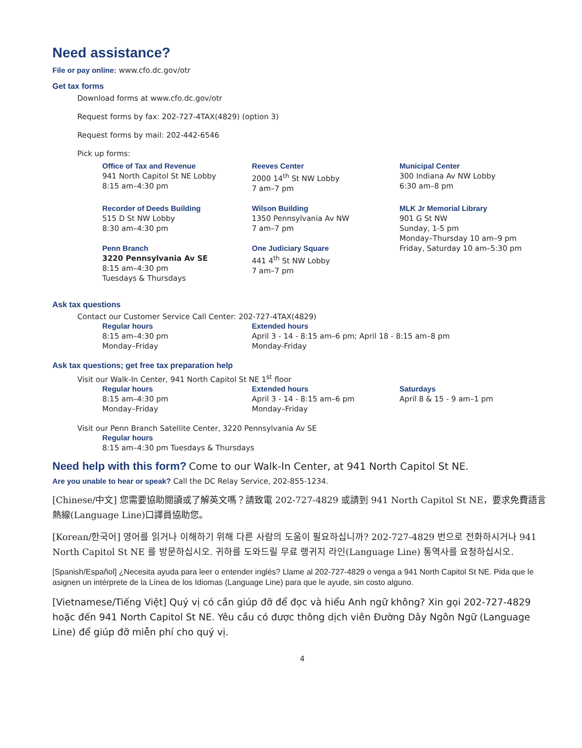Need assistance?
File or pay online: www.cfo.dc.gov/otr
Get tax forms
Download forms at www.cfo.dc.gov/otr
Request forms by fax: 202-727-4TAX(4829) (option 3)
Request forms by mail: 202-442-6546
Pick up forms:
Office of Tax and Revenue
941 North Capitol St NE Lobby
8:15 am–4:30 pm
Reeves Center
2000 14<sup>th</sup> St NW Lobby
7 am–7 pm
Municipal Center
300 Indiana Av NW Lobby
6:30 am–8 pm
Recorder of Deeds Building
515 D St NW Lobby
8:30 am–4:30 pm
Wilson Building
1350 Pennsylvania Av NW
7 am–7 pm
MLK Jr Memorial Library
901 G St NW
Sunday, 1-5 pm
Monday–Thursday 10 am–9 pm
Friday, Saturday 10 am–5:30 pm
Penn Branch
3220 Pennsylvania Av SE
8:15 am–4:30 pm
Tuesdays & Thursdays
One Judiciary Square
441 4<sup>th</sup> St NW Lobby
7 am–7 pm
Ask tax questions
Contact our Customer Service Call Center: 202-727-4TAX(4829)
Regular hours
8:15 am–4:30 pm
Monday–Friday
Extended hours
April 3 - 14 - 8:15 am–6 pm; April 18 - 8:15 am–8 pm
Monday-Friday
Ask tax questions; get free tax preparation help
Visit our Walk-In Center, 941 North Capitol St NE 1<sup>st</sup> floor
Regular hours
8:15 am–4:30 pm
Monday–Friday
Extended hours
April 3 - 14 - 8:15 am–6 pm
Monday–Friday
Saturdays
April 8 & 15 - 9 am–1 pm
Visit our Penn Branch Satellite Center, 3220 Pennsylvania Av SE
Regular hours
8:15 am–4:30 pm Tuesdays & Thursdays
Need help with this form? Come to our Walk-In Center, at 941 North Capitol St NE.
Are you unable to hear or speak? Call the DC Relay Service, 202-855-1234.
[Chinese/中文] 您需要協助閱讀或了解英文嗎？請致電 202-727-4829 或請到 941 North Capitol St NE，要求免費語言熱線(Language Line)口譯員協助您。
[Korean/한국어] 영어를 읽거나 이해하기 위해 다른 사람의 도움이 필요하십니까? 202-727-4829 번으로 전화하시거나 941 North Capitol St NE 를 방문하십시오. 귀하를 도와드릴 무료 랭귀지 라인(Language Line) 통역사를 요청하십시오.
[Spanish/Español] ¿Necesita ayuda para leer o entender inglés? Llame al 202-727-4829 o venga a 941 North Capitol St NE. Pida que le asignen un intérprete de la Línea de los Idiomas (Language Line) para que le ayude, sin costo alguno.
[Vietnamese/Tiếng Việt] Quý vị có cần giúp đỡ để đọc và hiểu Anh ngữ không? Xin gọi 202-727-4829 hoặc đến 941 North Capitol St NE. Yêu cầu có được thông dịch viên Đường Dây Ngôn Ngữ (Language Line) để giúp đỡ miễn phí cho quý vị.
4